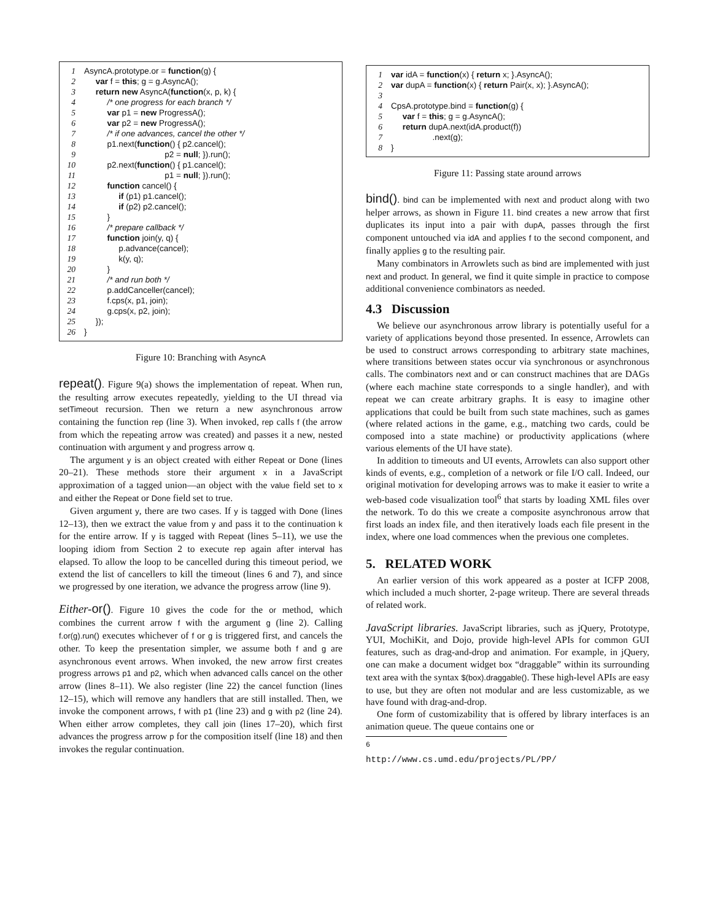1 AsyncA.prototype.or = function(g) {
2 var f = this; g = g.AsyncA();
3 return new AsyncA(function(x, p, k) {
4 /* one progress for each branch */
5 var p1 = new ProgressA();
6 var p2 = new ProgressA();
7 /* if one advances, cancel the other */
8 p1.next(function() { p2.cancel();
9 p2 = null; }).run();
10 p2.next(function() { p1.cancel();
11 p1 = null; }).run();
12 function cancel() {
13 if (p1) p1.cancel();
14 if (p2) p2.cancel();
15 }
16 /* prepare callback */
17 function join(y, q) {
18 p.advance(cancel);
19 k(y, q);
20 }
21 /* and run both */
22 p.addCanceller(cancel);
23 f.cps(x, p1, join);
24 g.cps(x, p2, join);
25 });
26 }
Figure 10: Branching with AsyncA
repeat(). Figure 9(a) shows the implementation of repeat. When run, the resulting arrow executes repeatedly, yielding to the UI thread via setTimeout recursion. Then we return a new asynchronous arrow containing the function rep (line 3). When invoked, rep calls f (the arrow from which the repeating arrow was created) and passes it a new, nested continuation with argument y and progress arrow q.
The argument y is an object created with either Repeat or Done (lines 20–21). These methods store their argument x in a JavaScript approximation of a tagged union—an object with the value field set to x and either the Repeat or Done field set to true.
Given argument y, there are two cases. If y is tagged with Done (lines 12–13), then we extract the value from y and pass it to the continuation k for the entire arrow. If y is tagged with Repeat (lines 5–11), we use the looping idiom from Section 2 to execute rep again after interval has elapsed. To allow the loop to be cancelled during this timeout period, we extend the list of cancellers to kill the timeout (lines 6 and 7), and since we progressed by one iteration, we advance the progress arrow (line 9).
Either-or(). Figure 10 gives the code for the or method, which combines the current arrow f with the argument g (line 2). Calling f.or(g).run() executes whichever of f or g is triggered first, and cancels the other. To keep the presentation simpler, we assume both f and g are asynchronous event arrows. When invoked, the new arrow first creates progress arrows p1 and p2, which when advanced calls cancel on the other arrow (lines 8–11). We also register (line 22) the cancel function (lines 12–15), which will remove any handlers that are still installed. Then, we invoke the component arrows, f with p1 (line 23) and g with p2 (line 24). When either arrow completes, they call join (lines 17–20), which first advances the progress arrow p for the composition itself (line 18) and then invokes the regular continuation.
1 var idA = function(x) { return x; }.AsyncA();
2 var dupA = function(x) { return Pair(x, x); }.AsyncA();
3
4 CpsA.prototype.bind = function(g) {
5 var f = this; g = g.AsyncA();
6 return dupA.next(idA.product(f))
7 .next(g);
8 }
Figure 11: Passing state around arrows
bind(). bind can be implemented with next and product along with two helper arrows, as shown in Figure 11. bind creates a new arrow that first duplicates its input into a pair with dupA, passes through the first component untouched via idA and applies f to the second component, and finally applies g to the resulting pair.
Many combinators in Arrowlets such as bind are implemented with just next and product. In general, we find it quite simple in practice to compose additional convenience combinators as needed.
4.3 Discussion
We believe our asynchronous arrow library is potentially useful for a variety of applications beyond those presented. In essence, Arrowlets can be used to construct arrows corresponding to arbitrary state machines, where transitions between states occur via synchronous or asynchronous calls. The combinators next and or can construct machines that are DAGs (where each machine state corresponds to a single handler), and with repeat we can create arbitrary graphs. It is easy to imagine other applications that could be built from such state machines, such as games (where related actions in the game, e.g., matching two cards, could be composed into a state machine) or productivity applications (where various elements of the UI have state).
In addition to timeouts and UI events, Arrowlets can also support other kinds of events, e.g., completion of a network or file I/O call. Indeed, our original motivation for developing arrows was to make it easier to write a web-based code visualization tool<sup>6</sup> that starts by loading XML files over the network. To do this we create a composite asynchronous arrow that first loads an index file, and then iteratively loads each file present in the index, where one load commences when the previous one completes.
5. RELATED WORK
An earlier version of this work appeared as a poster at ICFP 2008, which included a much shorter, 2-page writeup. There are several threads of related work.
JavaScript libraries. JavaScript libraries, such as jQuery, Prototype, YUI, MochiKit, and Dojo, provide high-level APIs for common GUI features, such as drag-and-drop and animation. For example, in jQuery, one can make a document widget box “draggable” within its surrounding text area with the syntax $(box).draggable(). These high-level APIs are easy to use, but they are often not modular and are less customizable, as we have found with drag-and-drop.
One form of customizability that is offered by library interfaces is an animation queue. The queue contains one or
<sup>6</sup> http://www.cs.umd.edu/projects/PL/PP/